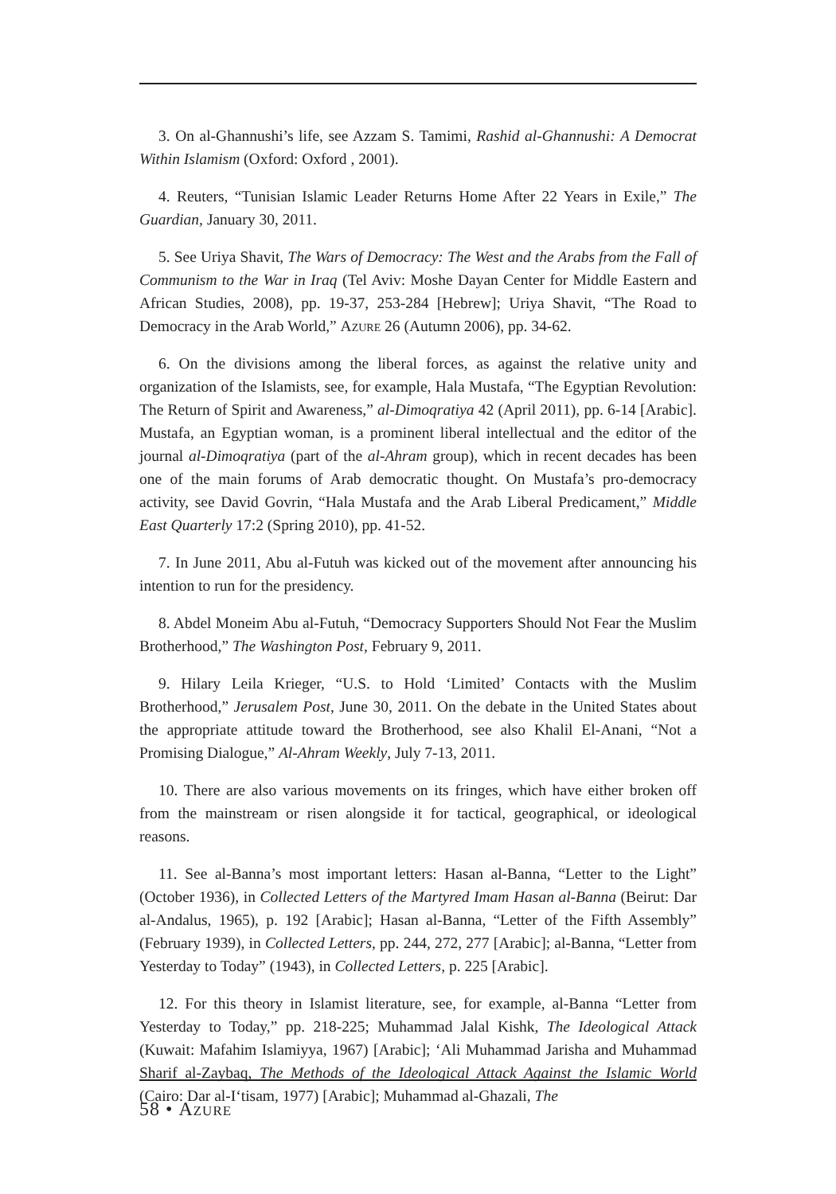3. On al-Ghannushi’s life, see Azzam S. Tamimi, Rashid al-Ghannushi: A Democrat Within Islamism (Oxford: Oxford , 2001).
4. Reuters, “Tunisian Islamic Leader Returns Home After 22 Years in Exile,” The Guardian, January 30, 2011.
5. See Uriya Shavit, The Wars of Democracy: The West and the Arabs from the Fall of Communism to the War in Iraq (Tel Aviv: Moshe Dayan Center for Middle Eastern and African Studies, 2008), pp. 19-37, 253-284 [Hebrew]; Uriya Shavit, “The Road to Democracy in the Arab World,” Azure 26 (Autumn 2006), pp. 34-62.
6. On the divisions among the liberal forces, as against the relative unity and organization of the Islamists, see, for example, Hala Mustafa, “The Egyptian Revolution: The Return of Spirit and Awareness,” al-Dimoqratiya 42 (April 2011), pp. 6-14 [Arabic]. Mustafa, an Egyptian woman, is a prominent liberal intellectual and the editor of the journal al-Dimoqratiya (part of the al-Ahram group), which in recent decades has been one of the main forums of Arab democratic thought. On Mustafa’s pro-democracy activity, see David Govrin, “Hala Mustafa and the Arab Liberal Predicament,” Middle East Quarterly 17:2 (Spring 2010), pp. 41-52.
7. In June 2011, Abu al-Futuh was kicked out of the movement after announcing his intention to run for the presidency.
8. Abdel Moneim Abu al-Futuh, “Democracy Supporters Should Not Fear the Muslim Brotherhood,” The Washington Post, February 9, 2011.
9. Hilary Leila Krieger, “U.S. to Hold ‘Limited’ Contacts with the Muslim Brotherhood,” Jerusalem Post, June 30, 2011. On the debate in the United States about the appropriate attitude toward the Brotherhood, see also Khalil El-Anani, “Not a Promising Dialogue,” Al-Ahram Weekly, July 7-13, 2011.
10. There are also various movements on its fringes, which have either broken off from the mainstream or risen alongside it for tactical, geographical, or ideological reasons.
11. See al-Banna’s most important letters: Hasan al-Banna, “Letter to the Light” (October 1936), in Collected Letters of the Martyred Imam Hasan al-Banna (Beirut: Dar al-Andalus, 1965), p. 192 [Arabic]; Hasan al-Banna, “Letter of the Fifth Assembly” (February 1939), in Collected Letters, pp. 244, 272, 277 [Arabic]; al-Banna, “Letter from Yesterday to Today” (1943), in Collected Letters, p. 225 [Arabic].
12. For this theory in Islamist literature, see, for example, al-Banna “Letter from Yesterday to Today,” pp. 218-225; Muhammad Jalal Kishk, The Ideological Attack (Kuwait: Mafahim Islamiyya, 1967) [Arabic]; ‘Ali Muhammad Jarisha and Muhammad Sharif al-Zaybaq, The Methods of the Ideological Attack Against the Islamic World (Cairo: Dar al-I‘tisam, 1977) [Arabic]; Muhammad al-Ghazali, The
58 • Azure